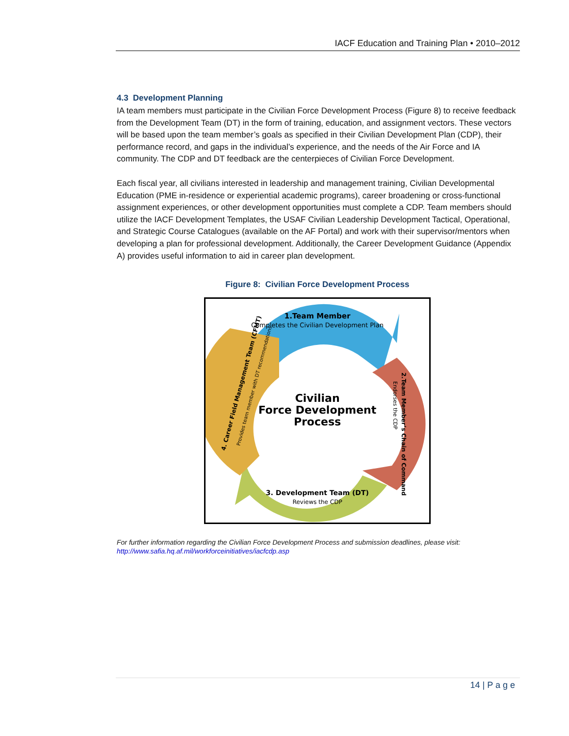IACF Education and Training Plan • 2010–2012
4.3 Development Planning
IA team members must participate in the Civilian Force Development Process (Figure 8) to receive feedback from the Development Team (DT) in the form of training, education, and assignment vectors. These vectors will be based upon the team member’s goals as specified in their Civilian Development Plan (CDP), their performance record, and gaps in the individual’s experience, and the needs of the Air Force and IA community. The CDP and DT feedback are the centerpieces of Civilian Force Development.
Each fiscal year, all civilians interested in leadership and management training, Civilian Developmental Education (PME in-residence or experiential academic programs), career broadening or cross-functional assignment experiences, or other development opportunities must complete a CDP. Team members should utilize the IACF Development Templates, the USAF Civilian Leadership Development Tactical, Operational, and Strategic Course Catalogues (available on the AF Portal) and work with their supervisor/mentors when developing a plan for professional development. Additionally, the Career Development Guidance (Appendix A) provides useful information to aid in career plan development.
Figure 8: Civilian Force Development Process
1.Team Member
Completes the Civilian Development Plan
Civilian
Force Development
Process
2.Team Member’s Chain of Command
Endorses the CDP
3. Development Team (DT)
Reviews the CDP
4. Career Field Management Team (CFMT)
Provides team member with DT recommendations
For further information regarding the Civilian Force Development Process and submission deadlines, please visit:
http://www.safia.hq.af.mil/workforceinitiatives/iacfcdp.asp
14 | P a g e